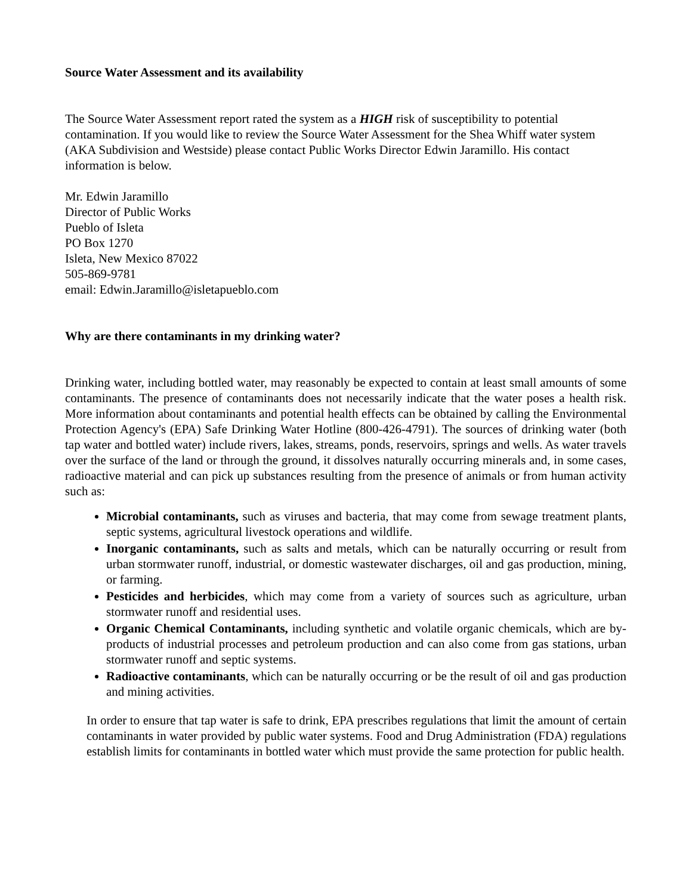Source Water Assessment and its availability
The Source Water Assessment report rated the system as a HIGH risk of susceptibility to potential contamination. If you would like to review the Source Water Assessment for the Shea Whiff water system (AKA Subdivision and Westside) please contact Public Works Director Edwin Jaramillo. His contact information is below.
Mr. Edwin Jaramillo
Director of Public Works
Pueblo of Isleta
PO Box 1270
Isleta, New Mexico 87022
505-869-9781
email: Edwin.Jaramillo@isletapueblo.com
Why are there contaminants in my drinking water?
Drinking water, including bottled water, may reasonably be expected to contain at least small amounts of some contaminants. The presence of contaminants does not necessarily indicate that the water poses a health risk. More information about contaminants and potential health effects can be obtained by calling the Environmental Protection Agency's (EPA) Safe Drinking Water Hotline (800-426-4791). The sources of drinking water (both tap water and bottled water) include rivers, lakes, streams, ponds, reservoirs, springs and wells. As water travels over the surface of the land or through the ground, it dissolves naturally occurring minerals and, in some cases, radioactive material and can pick up substances resulting from the presence of animals or from human activity such as:
Microbial contaminants, such as viruses and bacteria, that may come from sewage treatment plants, septic systems, agricultural livestock operations and wildlife.
Inorganic contaminants, such as salts and metals, which can be naturally occurring or result from urban stormwater runoff, industrial, or domestic wastewater discharges, oil and gas production, mining, or farming.
Pesticides and herbicides, which may come from a variety of sources such as agriculture, urban stormwater runoff and residential uses.
Organic Chemical Contaminants, including synthetic and volatile organic chemicals, which are by-products of industrial processes and petroleum production and can also come from gas stations, urban stormwater runoff and septic systems.
Radioactive contaminants, which can be naturally occurring or be the result of oil and gas production and mining activities.
In order to ensure that tap water is safe to drink, EPA prescribes regulations that limit the amount of certain contaminants in water provided by public water systems. Food and Drug Administration (FDA) regulations establish limits for contaminants in bottled water which must provide the same protection for public health.